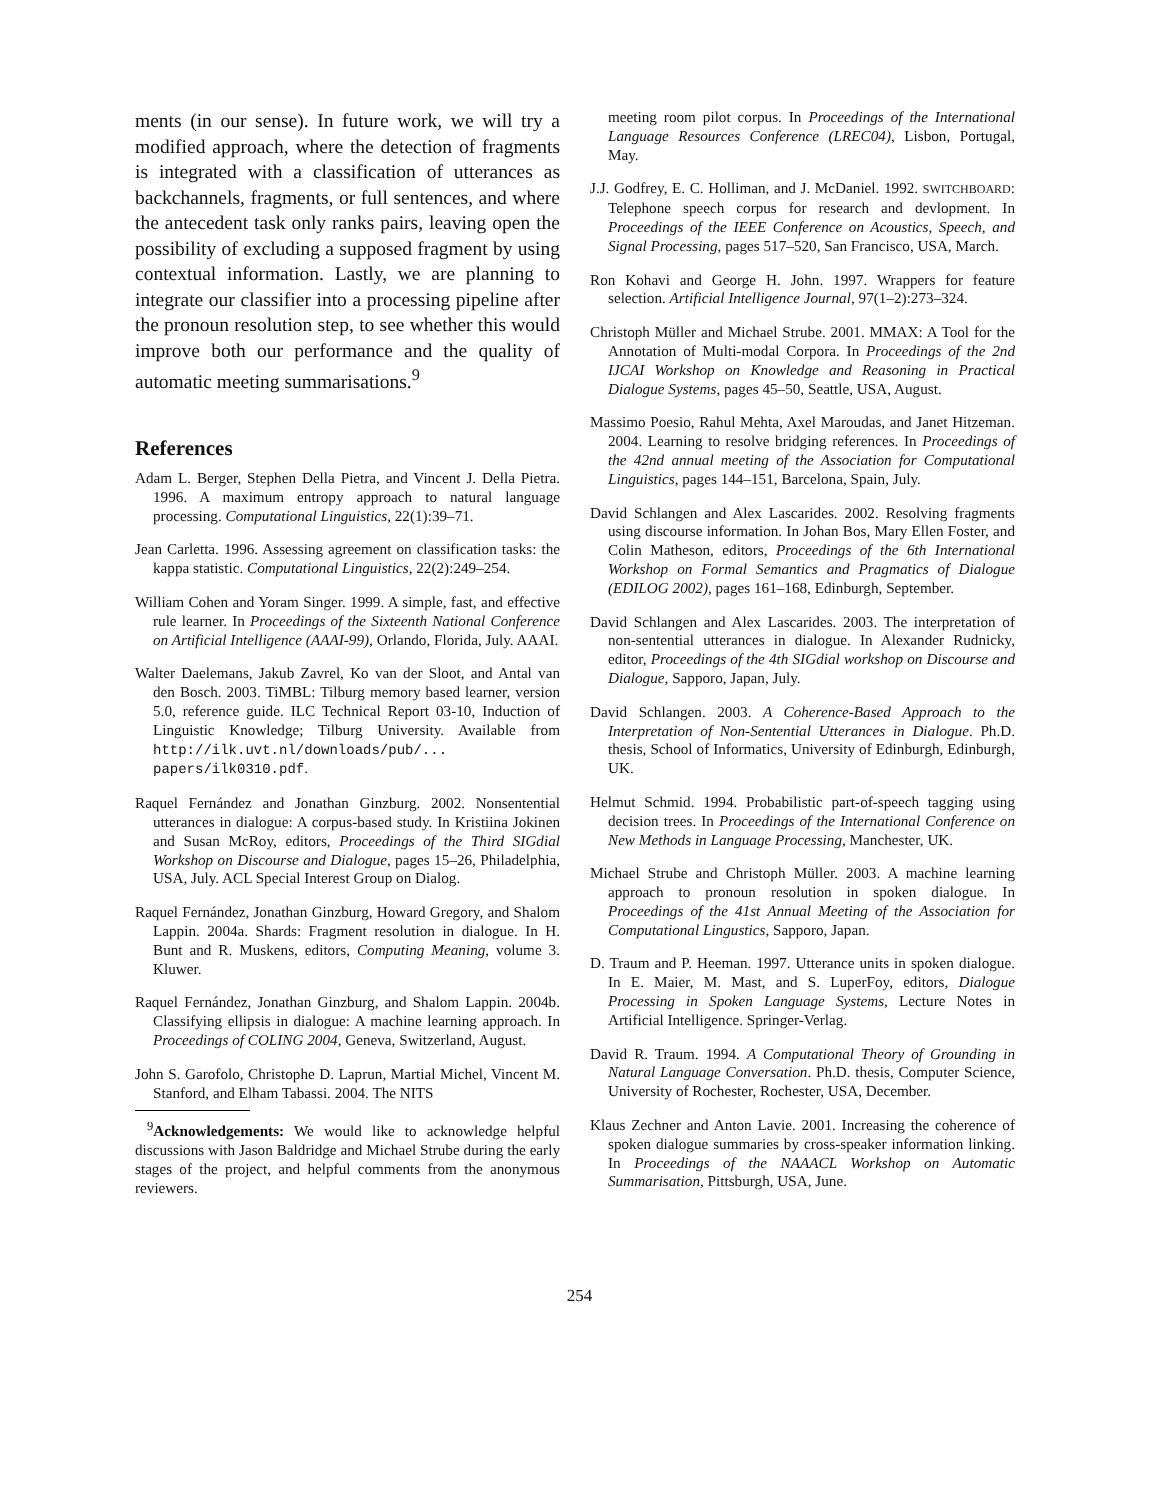ments (in our sense). In future work, we will try a modified approach, where the detection of fragments is integrated with a classification of utterances as backchannels, fragments, or full sentences, and where the antecedent task only ranks pairs, leaving open the possibility of excluding a supposed fragment by using contextual information. Lastly, we are planning to integrate our classifier into a processing pipeline after the pronoun resolution step, to see whether this would improve both our performance and the quality of automatic meeting summarisations.<sup>9</sup>
References
Adam L. Berger, Stephen Della Pietra, and Vincent J. Della Pietra. 1996. A maximum entropy approach to natural language processing. Computational Linguistics, 22(1):39–71.
Jean Carletta. 1996. Assessing agreement on classification tasks: the kappa statistic. Computational Linguistics, 22(2):249–254.
William Cohen and Yoram Singer. 1999. A simple, fast, and effective rule learner. In Proceedings of the Sixteenth National Conference on Artificial Intelligence (AAAI-99), Orlando, Florida, July. AAAI.
Walter Daelemans, Jakub Zavrel, Ko van der Sloot, and Antal van den Bosch. 2003. TiMBL: Tilburg memory based learner, version 5.0, reference guide. ILC Technical Report 03-10, Induction of Linguistic Knowledge; Tilburg University. Available from http://ilk.uvt.nl/downloads/pub/... papers/ilk0310.pdf.
Raquel Fernández and Jonathan Ginzburg. 2002. Nonsentential utterances in dialogue: A corpus-based study. In Kristiina Jokinen and Susan McRoy, editors, Proceedings of the Third SIGdial Workshop on Discourse and Dialogue, pages 15–26, Philadelphia, USA, July. ACL Special Interest Group on Dialog.
Raquel Fernández, Jonathan Ginzburg, Howard Gregory, and Shalom Lappin. 2004a. Shards: Fragment resolution in dialogue. In H. Bunt and R. Muskens, editors, Computing Meaning, volume 3. Kluwer.
Raquel Fernández, Jonathan Ginzburg, and Shalom Lappin. 2004b. Classifying ellipsis in dialogue: A machine learning approach. In Proceedings of COLING 2004, Geneva, Switzerland, August.
John S. Garofolo, Christophe D. Laprun, Martial Michel, Vincent M. Stanford, and Elham Tabassi. 2004. The NITS
<sup>9</sup> Acknowledgements: We would like to acknowledge helpful discussions with Jason Baldridge and Michael Strube during the early stages of the project, and helpful comments from the anonymous reviewers.
meeting room pilot corpus. In Proceedings of the International Language Resources Conference (LREC04), Lisbon, Portugal, May.
J.J. Godfrey, E. C. Holliman, and J. McDaniel. 1992. SWITCHBOARD: Telephone speech corpus for research and devlopment. In Proceedings of the IEEE Conference on Acoustics, Speech, and Signal Processing, pages 517–520, San Francisco, USA, March.
Ron Kohavi and George H. John. 1997. Wrappers for feature selection. Artificial Intelligence Journal, 97(1–2):273–324.
Christoph Müller and Michael Strube. 2001. MMAX: A Tool for the Annotation of Multi-modal Corpora. In Proceedings of the 2nd IJCAI Workshop on Knowledge and Reasoning in Practical Dialogue Systems, pages 45–50, Seattle, USA, August.
Massimo Poesio, Rahul Mehta, Axel Maroudas, and Janet Hitzeman. 2004. Learning to resolve bridging references. In Proceedings of the 42nd annual meeting of the Association for Computational Linguistics, pages 144–151, Barcelona, Spain, July.
David Schlangen and Alex Lascarides. 2002. Resolving fragments using discourse information. In Johan Bos, Mary Ellen Foster, and Colin Matheson, editors, Proceedings of the 6th International Workshop on Formal Semantics and Pragmatics of Dialogue (EDILOG 2002), pages 161–168, Edinburgh, September.
David Schlangen and Alex Lascarides. 2003. The interpretation of non-sentential utterances in dialogue. In Alexander Rudnicky, editor, Proceedings of the 4th SIGdial workshop on Discourse and Dialogue, Sapporo, Japan, July.
David Schlangen. 2003. A Coherence-Based Approach to the Interpretation of Non-Sentential Utterances in Dialogue. Ph.D. thesis, School of Informatics, University of Edinburgh, Edinburgh, UK.
Helmut Schmid. 1994. Probabilistic part-of-speech tagging using decision trees. In Proceedings of the International Conference on New Methods in Language Processing, Manchester, UK.
Michael Strube and Christoph Müller. 2003. A machine learning approach to pronoun resolution in spoken dialogue. In Proceedings of the 41st Annual Meeting of the Association for Computational Lingustics, Sapporo, Japan.
D. Traum and P. Heeman. 1997. Utterance units in spoken dialogue. In E. Maier, M. Mast, and S. LuperFoy, editors, Dialogue Processing in Spoken Language Systems, Lecture Notes in Artificial Intelligence. Springer-Verlag.
David R. Traum. 1994. A Computational Theory of Grounding in Natural Language Conversation. Ph.D. thesis, Computer Science, University of Rochester, Rochester, USA, December.
Klaus Zechner and Anton Lavie. 2001. Increasing the coherence of spoken dialogue summaries by cross-speaker information linking. In Proceedings of the NAAACL Workshop on Automatic Summarisation, Pittsburgh, USA, June.
254